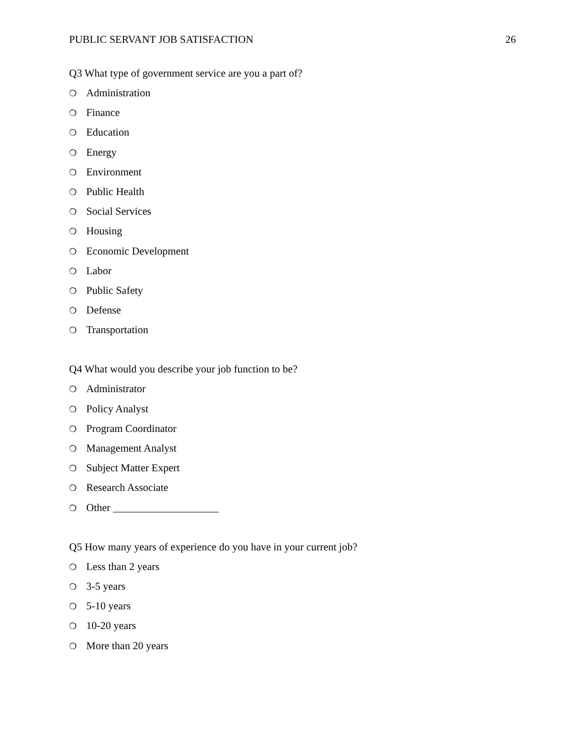PUBLIC SERVANT JOB SATISFACTION 26
Q3 What type of government service are you a part of?
❍ Administration
❍ Finance
❍ Education
❍ Energy
❍ Environment
❍ Public Health
❍ Social Services
❍ Housing
❍ Economic Development
❍ Labor
❍ Public Safety
❍ Defense
❍ Transportation
Q4 What would you describe your job function to be?
❍ Administrator
❍ Policy Analyst
❍ Program Coordinator
❍ Management Analyst
❍ Subject Matter Expert
❍ Research Associate
❍ Other ____________________
Q5 How many years of experience do you have in your current job?
❍ Less than 2 years
❍ 3-5 years
❍ 5-10 years
❍ 10-20 years
❍ More than 20 years